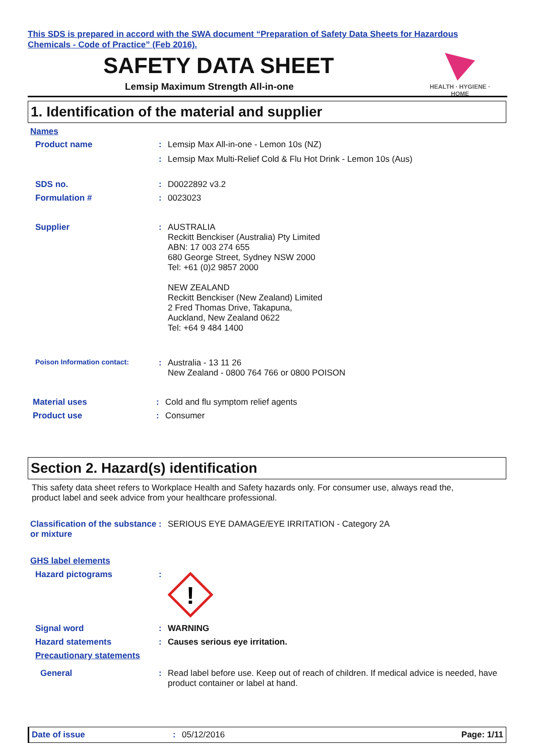This SDS is prepared in accord with the SWA document “Preparation of Safety Data Sheets for Hazardous
Chemicals - Code of Practice” (Feb 2016).
SAFETY DATA SHEET
Lemsip Maximum Strength All-in-one
HEALTH · HYGIENE · HOME
1. Identification of the material and supplier
Names
Product name :
Lemsip Max All-in-one - Lemon 10s (NZ)
:
Lemsip Max Multi-Relief Cold & Flu Hot Drink - Lemon 10s (Aus)
SDS no. :
D0022892 v3.2
Formulation # :
0023023
Supplier :
AUSTRALIA
Reckitt Benckiser (Australia) Pty Limited
ABN: 17 003 274 655
680 George Street, Sydney NSW 2000
Tel: +61 (0)2 9857 2000
NEW ZEALAND
Reckitt Benckiser (New Zealand) Limited
2 Fred Thomas Drive, Takapuna,
Auckland, New Zealand 0622
Tel: +64 9 484 1400
Poison Information contact:
:
Australia - 13 11 26
New Zealand - 0800 764 766 or 0800 POISON
Material uses :
Cold and flu symptom relief agents
Product use :
Consumer
Section 2. Hazard(s) identification
This safety data sheet refers to Workplace Health and Safety hazards only. For consumer use, always read the, product label and seek advice from your healthcare professional.
Classification of the substance or mixture
:
SERIOUS EYE DAMAGE/EYE IRRITATION - Category 2A
GHS label elements
Hazard pictograms :
!
Signal word :
WARNING
Hazard statements :
Causes serious eye irritation.
Precautionary statements
General :
Read label before use. Keep out of reach of children. If medical advice is needed, have product container or label at hand.
Date of issue: 05/12/2016 Page: 1/11